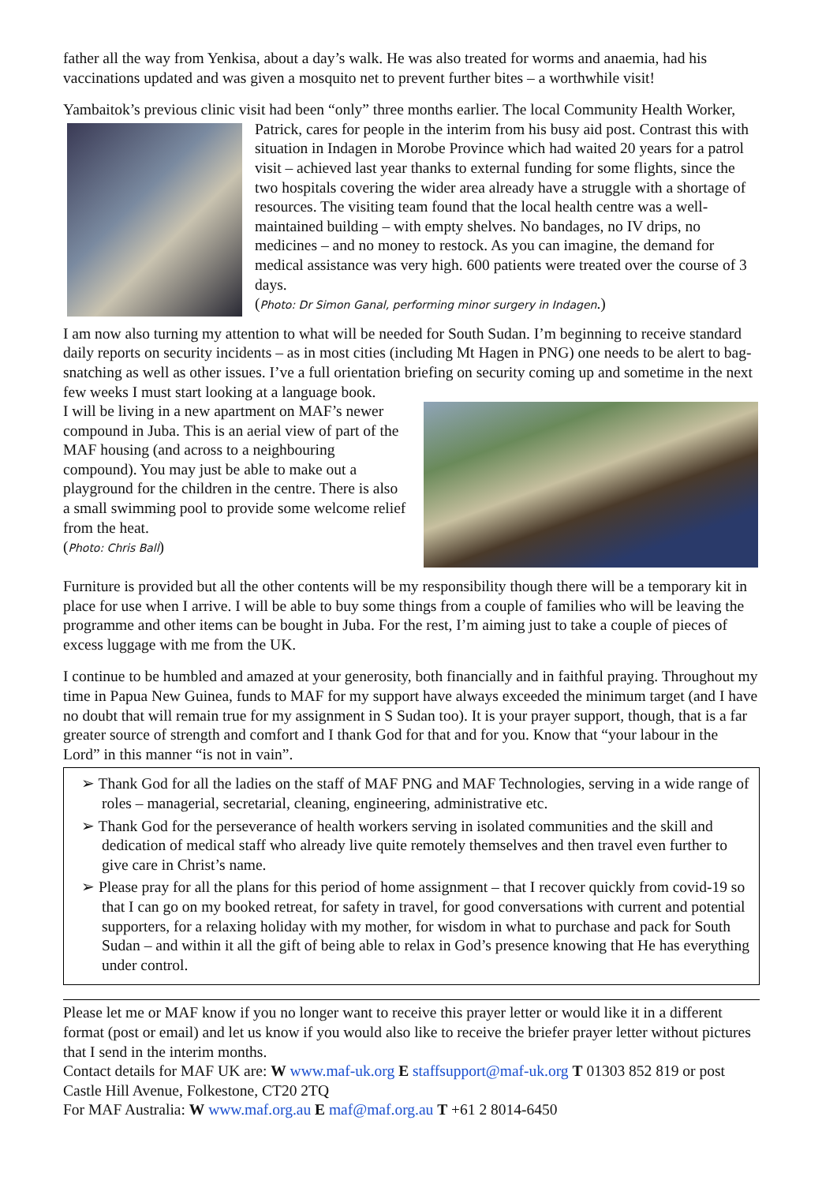father all the way from Yenkisa, about a day’s walk. He was also treated for worms and anaemia, had his vaccinations updated and was given a mosquito net to prevent further bites – a worthwhile visit!
Yambaitok’s previous clinic visit had been “only” three months earlier. The local Community Health Worker, Patrick, cares for people in the interim from his busy aid post. Contrast this with situation in Indagen in Morobe Province which had waited 20 years for a patrol visit – achieved last year thanks to external funding for some flights, since the two hospitals covering the wider area already have a struggle with a shortage of resources. The visiting team found that the local health centre was a well-maintained building – with empty shelves. No bandages, no IV drips, no medicines – and no money to restock. As you can imagine, the demand for medical assistance was very high. 600 patients were treated over the course of 3 days.
(Photo: Dr Simon Ganal, performing minor surgery in Indagen.)
I am now also turning my attention to what will be needed for South Sudan. I’m beginning to receive standard daily reports on security incidents – as in most cities (including Mt Hagen in PNG) one needs to be alert to bag-snatching as well as other issues. I’ve a full orientation briefing on security coming up and sometime in the next few weeks I must start looking at a language book.
I will be living in a new apartment on MAF’s newer compound in Juba. This is an aerial view of part of the MAF housing (and across to a neighbouring compound). You may just be able to make out a playground for the children in the centre. There is also a small swimming pool to provide some welcome relief from the heat.
(Photo: Chris Ball)
Furniture is provided but all the other contents will be my responsibility though there will be a temporary kit in place for use when I arrive. I will be able to buy some things from a couple of families who will be leaving the programme and other items can be bought in Juba. For the rest, I’m aiming just to take a couple of pieces of excess luggage with me from the UK.
I continue to be humbled and amazed at your generosity, both financially and in faithful praying. Throughout my time in Papua New Guinea, funds to MAF for my support have always exceeded the minimum target (and I have no doubt that will remain true for my assignment in S Sudan too). It is your prayer support, though, that is a far greater source of strength and comfort and I thank God for that and for you. Know that “your labour in the Lord” in this manner “is not in vain”.
➢ Thank God for all the ladies on the staff of MAF PNG and MAF Technologies, serving in a wide range of roles – managerial, secretarial, cleaning, engineering, administrative etc.
➢ Thank God for the perseverance of health workers serving in isolated communities and the skill and dedication of medical staff who already live quite remotely themselves and then travel even further to give care in Christ’s name.
➢ Please pray for all the plans for this period of home assignment – that I recover quickly from covid-19 so that I can go on my booked retreat, for safety in travel, for good conversations with current and potential supporters, for a relaxing holiday with my mother, for wisdom in what to purchase and pack for South Sudan – and within it all the gift of being able to relax in God’s presence knowing that He has everything under control.
Please let me or MAF know if you no longer want to receive this prayer letter or would like it in a different format (post or email) and let us know if you would also like to receive the briefer prayer letter without pictures that I send in the interim months.
Contact details for MAF UK are: W www.maf-uk.org E staffsupport@maf-uk.org T 01303 852 819 or post Castle Hill Avenue, Folkestone, CT20 2TQ
For MAF Australia: W www.maf.org.au E maf@maf.org.au T +61 2 8014-6450